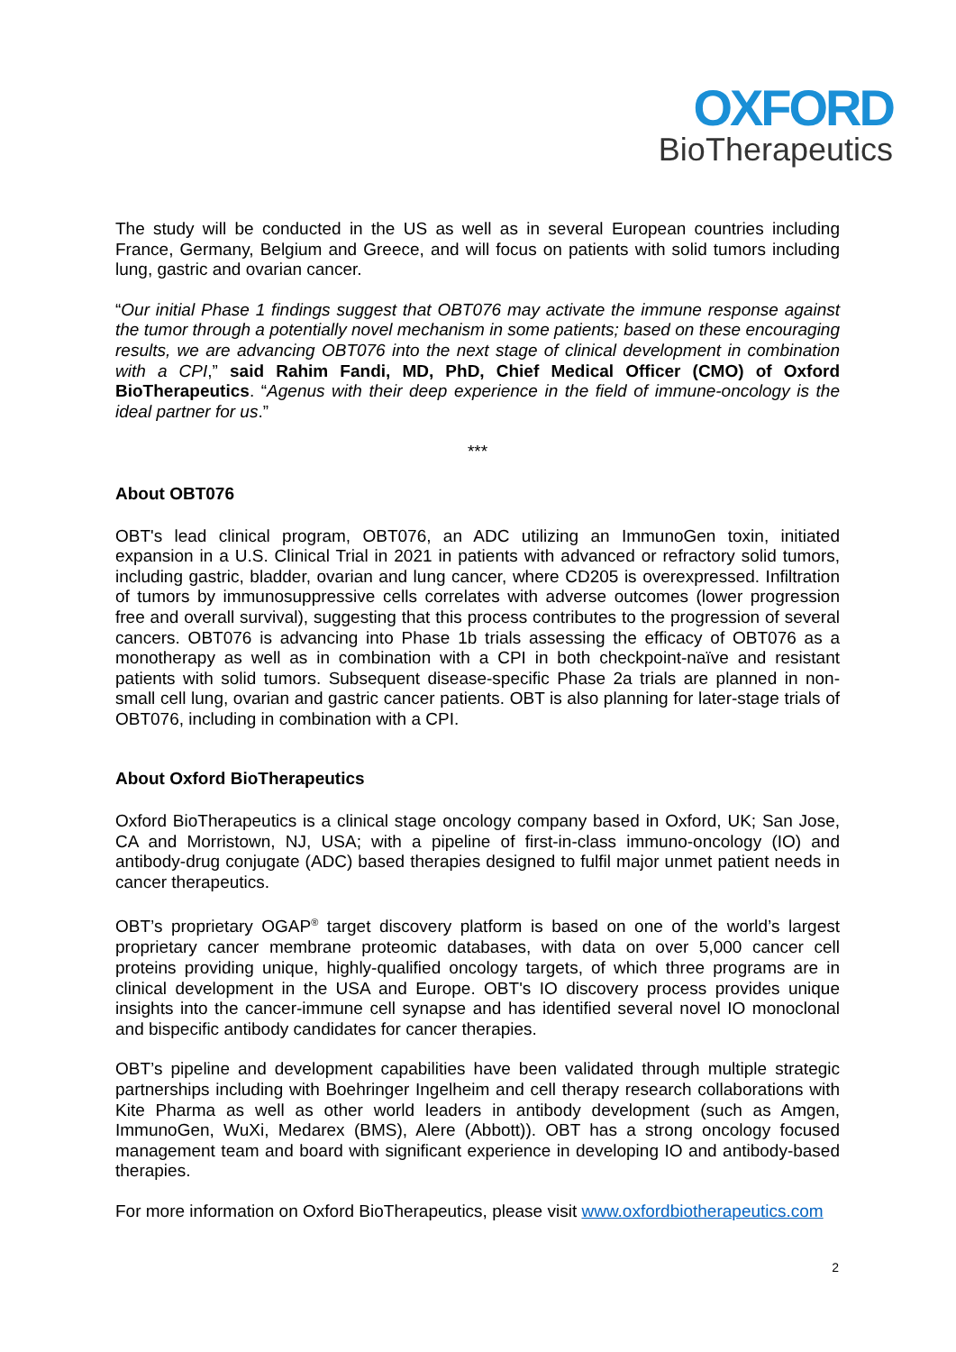OXFORD
BioTherapeutics
The study will be conducted in the US as well as in several European countries including France, Germany, Belgium and Greece, and will focus on patients with solid tumors including lung, gastric and ovarian cancer.
“Our initial Phase 1 findings suggest that OBT076 may activate the immune response against the tumor through a potentially novel mechanism in some patients; based on these encouraging results, we are advancing OBT076 into the next stage of clinical development in combination with a CPI,” said Rahim Fandi, MD, PhD, Chief Medical Officer (CMO) of Oxford BioTherapeutics. “Agenus with their deep experience in the field of immune-oncology is the ideal partner for us.”
***
About OBT076
OBT's lead clinical program, OBT076, an ADC utilizing an ImmunoGen toxin, initiated expansion in a U.S. Clinical Trial in 2021 in patients with advanced or refractory solid tumors, including gastric, bladder, ovarian and lung cancer, where CD205 is overexpressed. Infiltration of tumors by immunosuppressive cells correlates with adverse outcomes (lower progression free and overall survival), suggesting that this process contributes to the progression of several cancers. OBT076 is advancing into Phase 1b trials assessing the efficacy of OBT076 as a monotherapy as well as in combination with a CPI in both checkpoint-naïve and resistant patients with solid tumors. Subsequent disease-specific Phase 2a trials are planned in non-small cell lung, ovarian and gastric cancer patients. OBT is also planning for later-stage trials of OBT076, including in combination with a CPI.
About Oxford BioTherapeutics
Oxford BioTherapeutics is a clinical stage oncology company based in Oxford, UK; San Jose, CA and Morristown, NJ, USA; with a pipeline of first-in-class immuno-oncology (IO) and antibody-drug conjugate (ADC) based therapies designed to fulfil major unmet patient needs in cancer therapeutics.
OBT’s proprietary OGAP<sup>®</sup> target discovery platform is based on one of the world’s largest proprietary cancer membrane proteomic databases, with data on over 5,000 cancer cell proteins providing unique, highly-qualified oncology targets, of which three programs are in clinical development in the USA and Europe. OBT's IO discovery process provides unique insights into the cancer-immune cell synapse and has identified several novel IO monoclonal and bispecific antibody candidates for cancer therapies.
OBT’s pipeline and development capabilities have been validated through multiple strategic partnerships including with Boehringer Ingelheim and cell therapy research collaborations with Kite Pharma as well as other world leaders in antibody development (such as Amgen, ImmunoGen, WuXi, Medarex (BMS), Alere (Abbott)). OBT has a strong oncology focused management team and board with significant experience in developing IO and antibody-based therapies.
For more information on Oxford BioTherapeutics, please visit www.oxfordbiotherapeutics.com
2